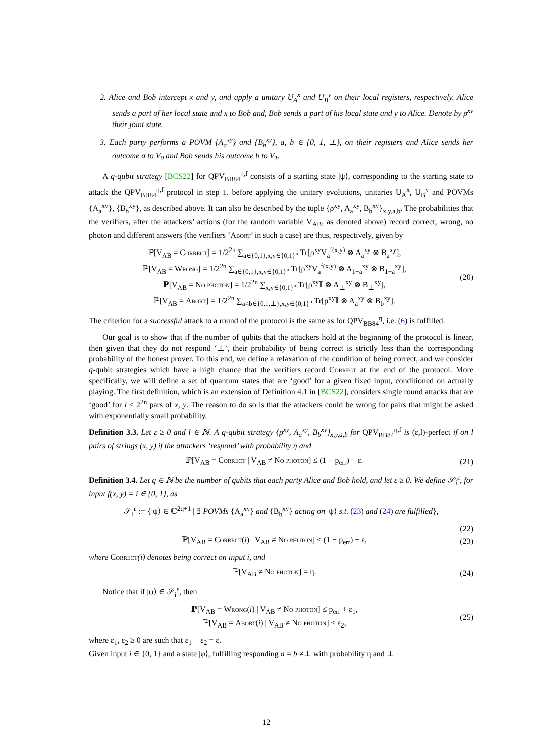2. Alice and Bob intercept x and y, and apply a unitary U<sub>A</sub><sup>x</sup> and U<sub>B</sub><sup>y</sup> on their local registers, respectively. Alice sends a part of her local state and x to Bob and, Bob sends a part of his local state and y to Alice. Denote by ρ<sup>xy</sup> their joint state.
3. Each party performs a POVM {A<sub>a</sub><sup>xy</sup>} and {B<sub>b</sub><sup>xy</sup>}, a, b ∈ {0, 1, ⊥}, on their registers and Alice sends her outcome a to V<sub>0</sub> and Bob sends his outcome b to V<sub>1</sub>.
A q-qubit strategy [BCS22] for QPV<sub>BB84</sub><sup>η,f</sup> consists of a starting state |ψ⟩, corresponding to the starting state to attack the QPV<sub>BB84</sub><sup>η,f</sup> protocol in step 1. before applying the unitary evolutions, unitaries U<sub>A</sub><sup>x</sup>, U<sub>B</sub><sup>y</sup> and POVMs {A<sub>a</sub><sup>xy</sup>}, {B<sub>b</sub><sup>xy</sup>}, as described above. It can also be described by the tuple {ρ<sup>xy</sup>, A<sub>a</sub><sup>xy</sup>, B<sub>b</sub><sup>xy</sup>}<sub>x,y,a,b</sub>. The probabilities that the verifiers, after the attackers’ actions (for the random variable V<sub>AB</sub>, as denoted above) record correct, wrong, no photon and different answers (the verifiers ‘Abort’ in such a case) are thus, respectively, given by
ℙ[V<sub>AB</sub> = Correct] = 1/2<sup>2n</sup> ∑<sub>a∈{0,1},x,y∈{0,1}<sup>n</sup></sub> Tr[ρ<sup>xy</sup>V<sub>a</sub><sup>f(x,y)</sup> ⊗ A<sub>a</sub><sup>xy</sup> ⊗ B<sub>a</sub><sup>xy</sup>],
ℙ[V<sub>AB</sub> = Wrong] = 1/2<sup>2n</sup> ∑<sub>a∈{0,1},x,y∈{0,1}<sup>n</sup></sub> Tr[ρ<sup>xy</sup>V<sub>a</sub><sup>f(x,y)</sup> ⊗ A<sub>1−a</sub><sup>xy</sup> ⊗ B<sub>1−a</sub><sup>xy</sup>],
ℙ[V<sub>AB</sub> = No photon] = 1/2<sup>2n</sup> ∑<sub>x,y∈{0,1}<sup>n</sup></sub> Tr[ρ<sup>xy</sup>𝕀 ⊗ A<sub>⊥</sub><sup>xy</sup> ⊗ B<sub>⊥</sub><sup>xy</sup>],
ℙ[V<sub>AB</sub> = Abort] = 1/2<sup>2n</sup> ∑<sub>a≠b∈{0,1,⊥},x,y∈{0,1}<sup>n</sup></sub> Tr[ρ<sup>xy</sup>𝕀 ⊗ A<sub>a</sub><sup>xy</sup> ⊗ B<sub>b</sub><sup>xy</sup>].
(20)
The criterion for a successful attack to a round of the protocol is the same as for QPV<sub>BB84</sub><sup>η</sup>, i.e. (6) is fulfilled.
Our goal is to show that if the number of qubits that the attackers hold at the beginning of the protocol is linear, then given that they do not respond ‘⊥’, their probability of being correct is strictly less than the corresponding probability of the honest prover. To this end, we define a relaxation of the condition of being correct, and we consider q-qubit strategies which have a high chance that the verifiers record Correct at the end of the protocol. More specifically, we will define a set of quantum states that are ‘good’ for a given fixed input, conditioned on actually playing. The first definition, which is an extension of Definition 4.1 in [BCS22], considers single round attacks that are ‘good’ for l ≤ 2<sup>2n</sup> pars of x, y. The reason to do so is that the attackers could be wrong for pairs that might be asked with exponentially small probability.
Definition 3.3. Let ε ≥ 0 and l ∈ ℕ. A q-qubit strategy {ρ<sup>xy</sup>, A<sub>a</sub><sup>xy</sup>, B<sub>b</sub><sup>xy</sup>}<sub>x,y,a,b</sub> for QPV<sub>BB84</sub><sup>η,f</sup> is (ε,l)-perfect if on l pairs of strings (x, y) if the attackers ‘respond’ with probability η and
ℙ[V<sub>AB</sub> = Correct | V<sub>AB</sub> ≠ No photon] ≤ (1 − p<sub>err</sub>) − ε.
(21)
Definition 3.4. Let q ∈ ℕ be the number of qubits that each party Alice and Bob hold, and let ε ≥ 0. We define 𝒮<sub>i</sub><sup>ε</sup>, for input f(x, y) = i ∈ {0, 1}, as
𝒮<sub>i</sub><sup>ε</sup> := {|ψ⟩ ∈ ℂ<sup>2q+1</sup> | ∃ POVMs {A<sub>a</sub><sup>xy</sup>} and {B<sub>b</sub><sup>xy</sup>} acting on |ψ⟩ s.t. (23) and (24) are fulfilled},
(22)
ℙ[V<sub>AB</sub> = Correct(i) | V<sub>AB</sub> ≠ No photon] ≤ (1 − p<sub>err</sub>) − ε,
(23)
where Correct(i) denotes being correct on input i, and
ℙ[V<sub>AB</sub> ≠ No photon] = η. (24)
Notice that if |ψ⟩ ∈ 𝒮<sub>i</sub><sup>ε</sup>, then
ℙ[V<sub>AB</sub> = Wrong(i) | V<sub>AB</sub> ≠ No photon] ≤ p<sub>err</sub> + ε<sub>1</sub>,
ℙ[V<sub>AB</sub> = Abort(i) | V<sub>AB</sub> ≠ No photon] ≤ ε<sub>2</sub>,
(25)
where ε<sub>1</sub>, ε<sub>2</sub> ≥ 0 are such that ε<sub>1</sub> + ε<sub>2</sub> = ε.
Given input i ∈ {0, 1} and a state |φ⟩, fulfilling responding a = b ≠⊥ with probability η and ⊥
12